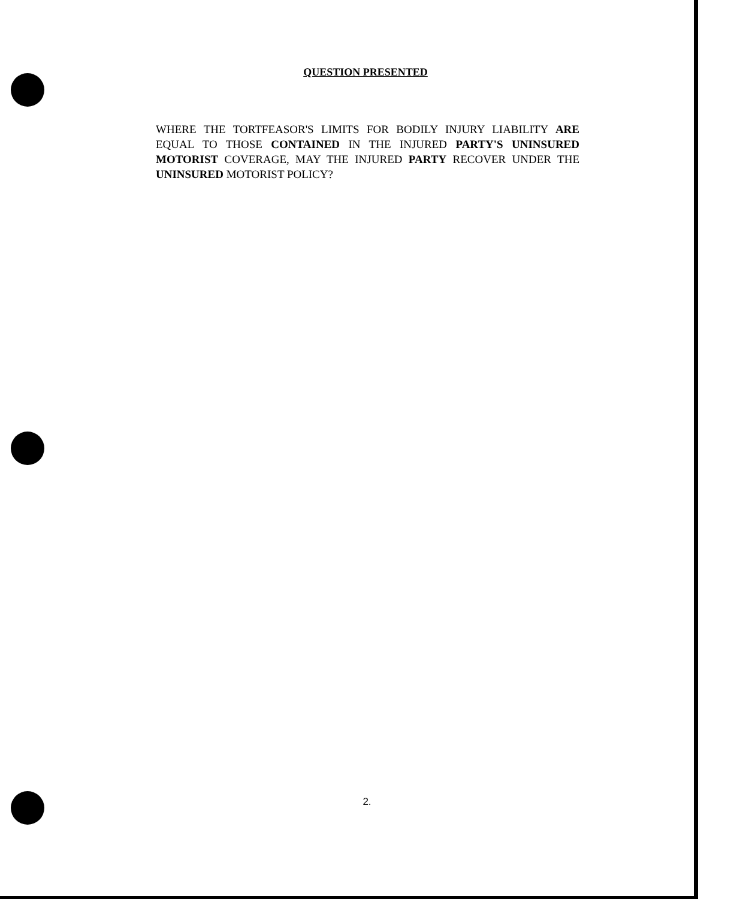QUESTION PRESENTED
WHERE THE TORTFEASOR'S LIMITS FOR BODILY INJURY LIABILITY ARE EQUAL TO THOSE CONTAINED IN THE INJURED PARTY'S UNINSURED MOTORIST COVERAGE, MAY THE INJURED PARTY RECOVER UNDER THE UNINSURED MOTORIST POLICY?
2.